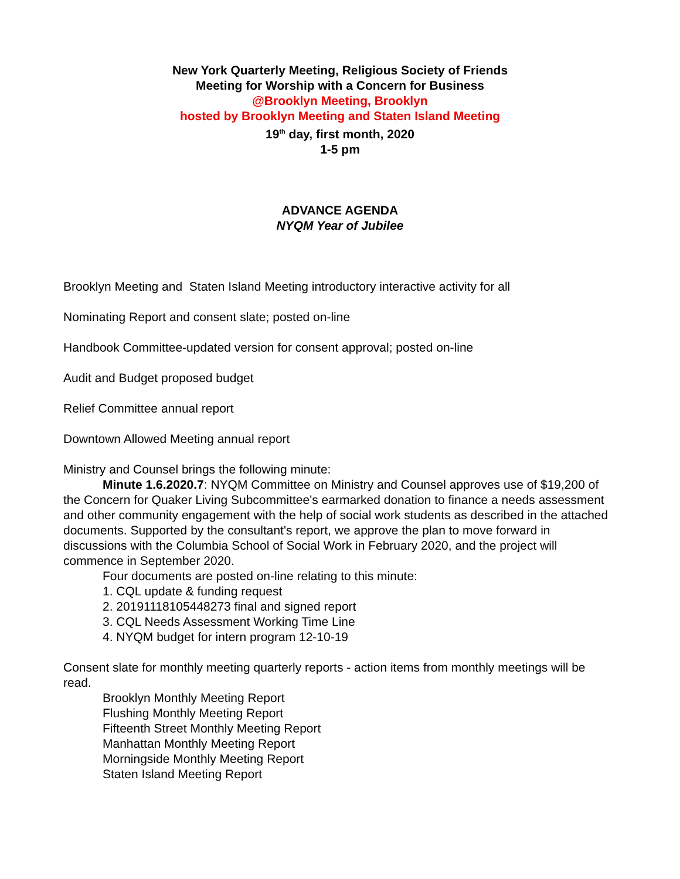New York Quarterly Meeting, Religious Society of Friends
Meeting for Worship with a Concern for Business
@Brooklyn Meeting, Brooklyn
hosted by Brooklyn Meeting and Staten Island Meeting
19<sup>th</sup> day, first month, 2020
1-5 pm
ADVANCE AGENDA
NYQM Year of Jubilee
Brooklyn Meeting and Staten Island Meeting introductory interactive activity for all
Nominating Report and consent slate; posted on-line
Handbook Committee-updated version for consent approval; posted on-line
Audit and Budget proposed budget
Relief Committee annual report
Downtown Allowed Meeting annual report
Ministry and Counsel brings the following minute:
Minute 1.6.2020.7: NYQM Committee on Ministry and Counsel approves use of $19,200 of the Concern for Quaker Living Subcommittee's earmarked donation to finance a needs assessment and other community engagement with the help of social work students as described in the attached documents. Supported by the consultant's report, we approve the plan to move forward in discussions with the Columbia School of Social Work in February 2020, and the project will commence in September 2020.
Four documents are posted on-line relating to this minute:
1. CQL update & funding request
2. 20191118105448273 final and signed report
3. CQL Needs Assessment Working Time Line
4. NYQM budget for intern program 12-10-19
Consent slate for monthly meeting quarterly reports - action items from monthly meetings will be read.
Brooklyn Monthly Meeting Report
Flushing Monthly Meeting Report
Fifteenth Street Monthly Meeting Report
Manhattan Monthly Meeting Report
Morningside Monthly Meeting Report
Staten Island Meeting Report